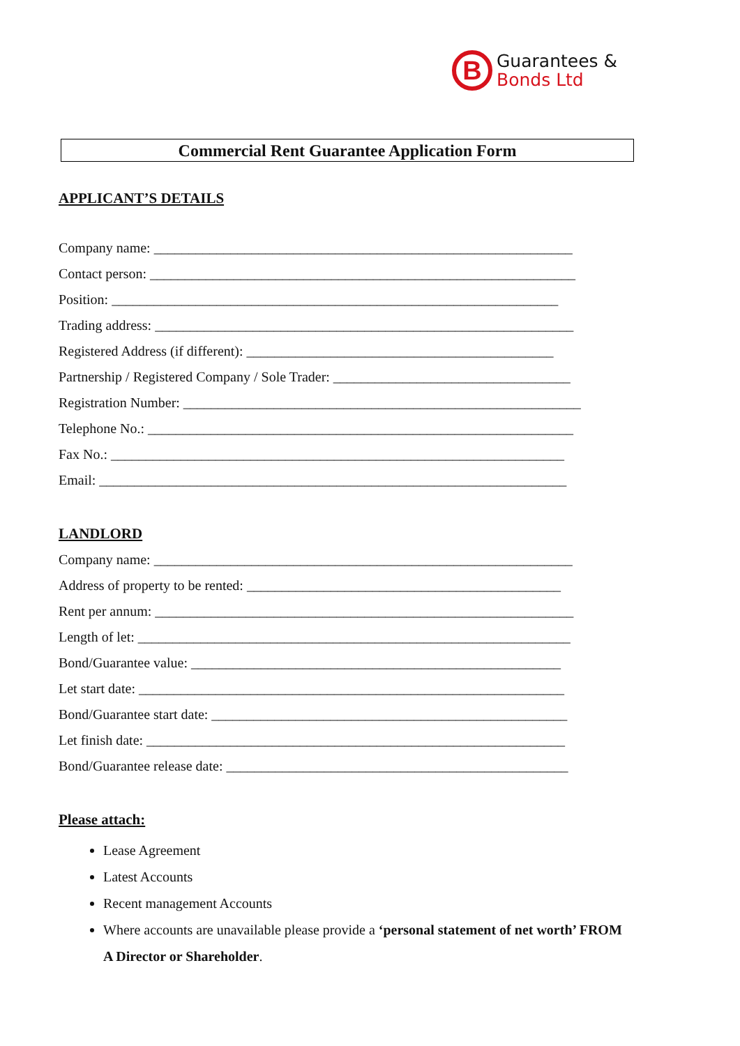B
Guarantees &
Bonds Ltd
Commercial Rent Guarantee Application Form
APPLICANT’S DETAILS
Company name: ____________________________________________________________
Contact person: _____________________________________________________________
Position: ________________________________________________________________
Trading address: ____________________________________________________________
Registered Address (if different): ____________________________________________
Partnership / Registered Company / Sole Trader: __________________________________
Registration Number: _________________________________________________________
Telephone No.: _____________________________________________________________
Fax No.: _________________________________________________________________
Email: ___________________________________________________________________
LANDLORD
Company name: ____________________________________________________________
Address of property to be rented: _____________________________________________
Rent per annum: ____________________________________________________________
Length of let: ______________________________________________________________
Bond/Guarantee value: _____________________________________________________
Let start date: _____________________________________________________________
Bond/Guarantee start date: ___________________________________________________
Let finish date: ____________________________________________________________
Bond/Guarantee release date: _________________________________________________
Please attach:
Lease Agreement
Latest Accounts
Recent management Accounts
Where accounts are unavailable please provide a ‘personal statement of net worth’ FROM A Director or Shareholder.